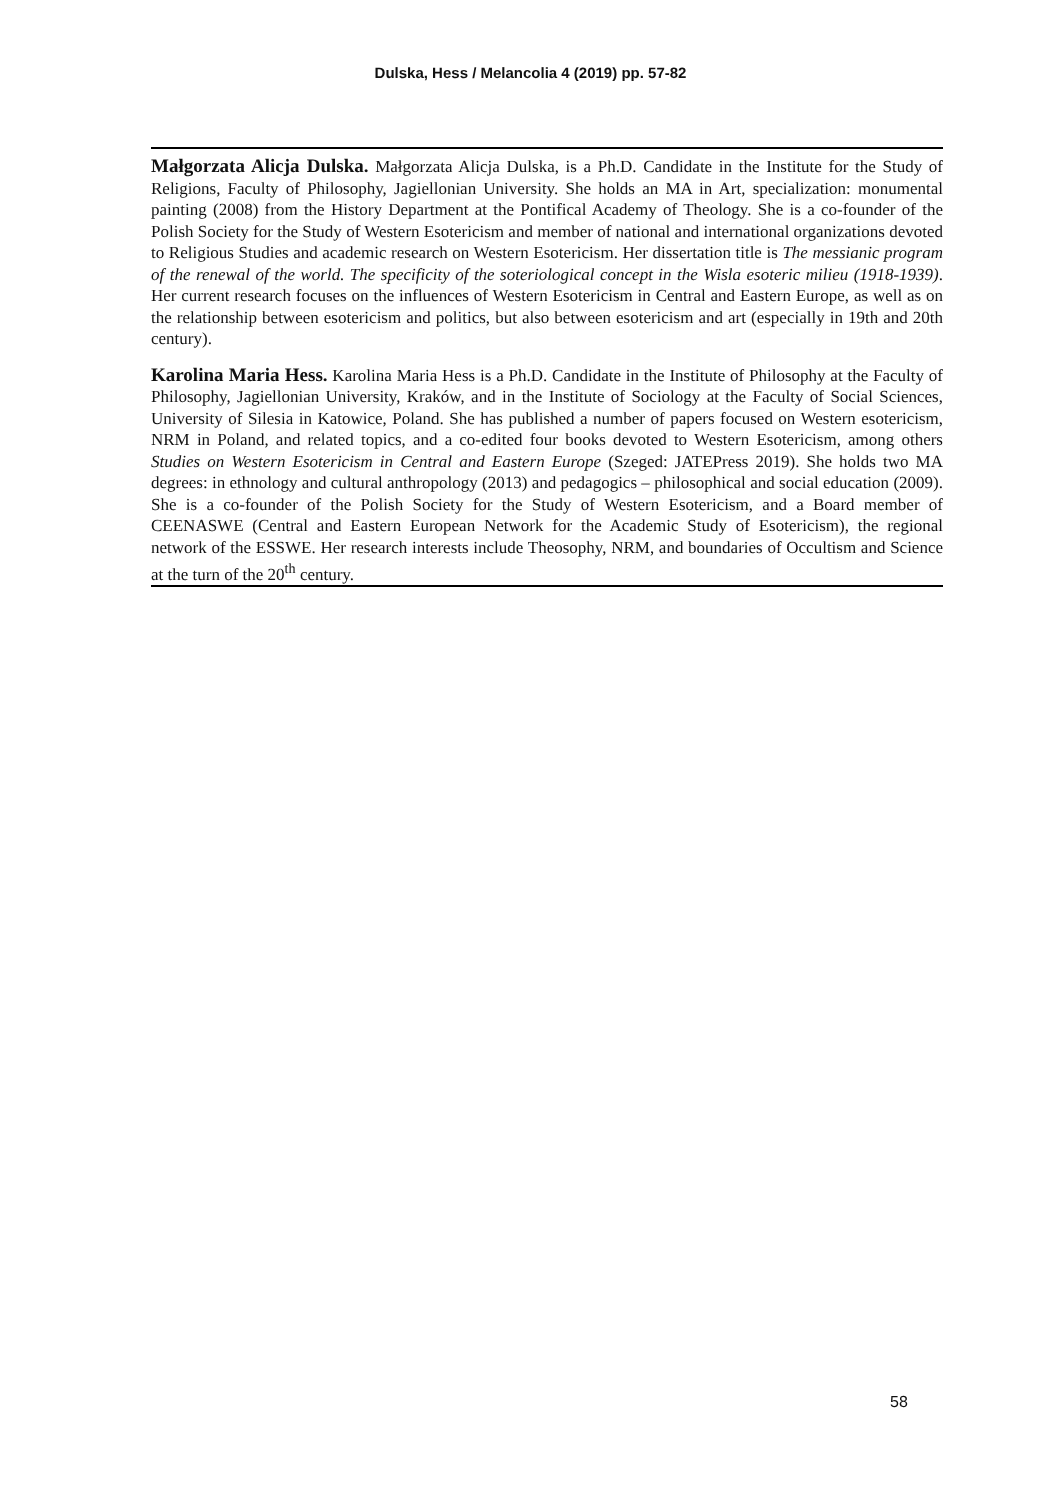Dulska, Hess / Melancolia 4 (2019) pp. 57-82
Małgorzata Alicja Dulska. Małgorzata Alicja Dulska, is a Ph.D. Candidate in the Institute for the Study of Religions, Faculty of Philosophy, Jagiellonian University. She holds an MA in Art, specialization: monumental painting (2008) from the History Department at the Pontifical Academy of Theology. She is a co-founder of the Polish Society for the Study of Western Esotericism and member of national and international organizations devoted to Religious Studies and academic research on Western Esotericism. Her dissertation title is The messianic program of the renewal of the world. The specificity of the soteriological concept in the Wisla esoteric milieu (1918-1939). Her current research focuses on the influences of Western Esotericism in Central and Eastern Europe, as well as on the relationship between esotericism and politics, but also between esotericism and art (especially in 19th and 20th century).
Karolina Maria Hess. Karolina Maria Hess is a Ph.D. Candidate in the Institute of Philosophy at the Faculty of Philosophy, Jagiellonian University, Kraków, and in the Institute of Sociology at the Faculty of Social Sciences, University of Silesia in Katowice, Poland. She has published a number of papers focused on Western esotericism, NRM in Poland, and related topics, and a co-edited four books devoted to Western Esotericism, among others Studies on Western Esotericism in Central and Eastern Europe (Szeged: JATEPress 2019). She holds two MA degrees: in ethnology and cultural anthropology (2013) and pedagogics – philosophical and social education (2009). She is a co-founder of the Polish Society for the Study of Western Esotericism, and a Board member of CEENASWE (Central and Eastern European Network for the Academic Study of Esotericism), the regional network of the ESSWE. Her research interests include Theosophy, NRM, and boundaries of Occultism and Science at the turn of the 20<sup>th</sup> century.
58